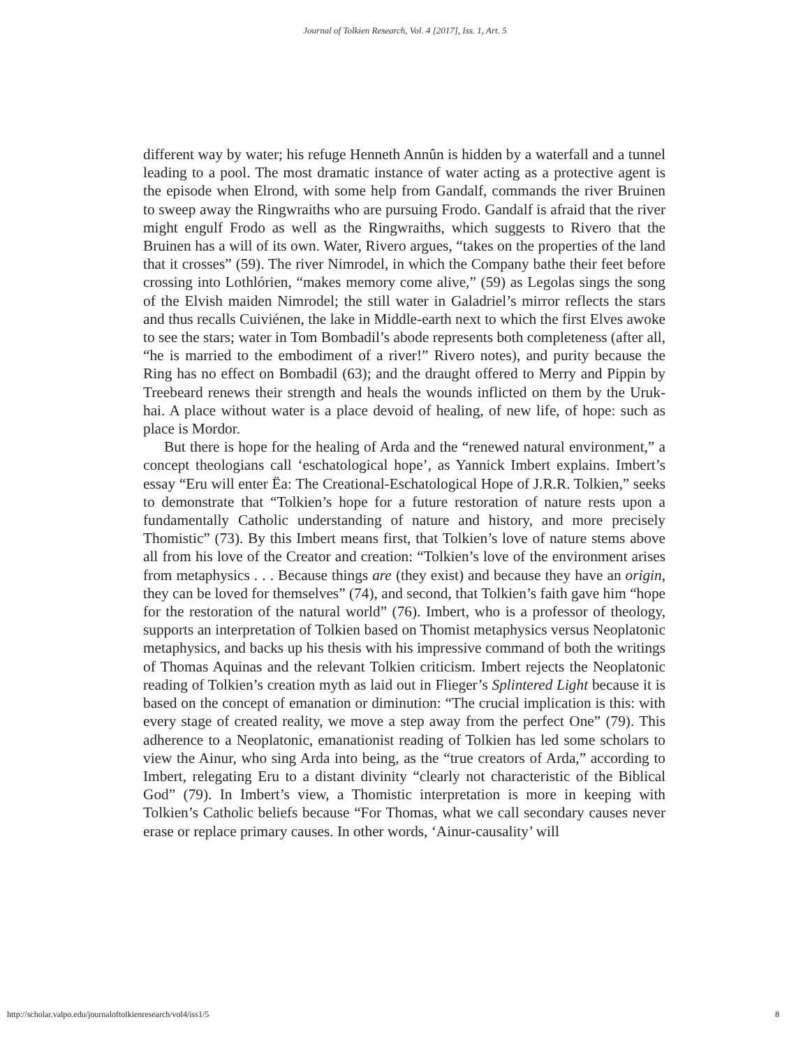Journal of Tolkien Research, Vol. 4 [2017], Iss. 1, Art. 5
different way by water; his refuge Henneth Annûn is hidden by a waterfall and a tunnel leading to a pool. The most dramatic instance of water acting as a protective agent is the episode when Elrond, with some help from Gandalf, commands the river Bruinen to sweep away the Ringwraiths who are pursuing Frodo. Gandalf is afraid that the river might engulf Frodo as well as the Ringwraiths, which suggests to Rivero that the Bruinen has a will of its own. Water, Rivero argues, “takes on the properties of the land that it crosses” (59). The river Nimrodel, in which the Company bathe their feet before crossing into Lothlórien, “makes memory come alive,” (59) as Legolas sings the song of the Elvish maiden Nimrodel; the still water in Galadriel’s mirror reflects the stars and thus recalls Cuiviénen, the lake in Middle-earth next to which the first Elves awoke to see the stars; water in Tom Bombadil’s abode represents both completeness (after all, “he is married to the embodiment of a river!” Rivero notes), and purity because the Ring has no effect on Bombadil (63); and the draught offered to Merry and Pippin by Treebeard renews their strength and heals the wounds inflicted on them by the Uruk-hai. A place without water is a place devoid of healing, of new life, of hope: such as place is Mordor.
But there is hope for the healing of Arda and the “renewed natural environment,” a concept theologians call ‘eschatological hope’, as Yannick Imbert explains. Imbert’s essay “Eru will enter Ëa: The Creational-Eschatological Hope of J.R.R. Tolkien,” seeks to demonstrate that “Tolkien’s hope for a future restoration of nature rests upon a fundamentally Catholic understanding of nature and history, and more precisely Thomistic” (73). By this Imbert means first, that Tolkien’s love of nature stems above all from his love of the Creator and creation: “Tolkien’s love of the environment arises from metaphysics . . . Because things are (they exist) and because they have an origin, they can be loved for themselves” (74), and second, that Tolkien’s faith gave him “hope for the restoration of the natural world” (76). Imbert, who is a professor of theology, supports an interpretation of Tolkien based on Thomist metaphysics versus Neoplatonic metaphysics, and backs up his thesis with his impressive command of both the writings of Thomas Aquinas and the relevant Tolkien criticism. Imbert rejects the Neoplatonic reading of Tolkien’s creation myth as laid out in Flieger’s Splintered Light because it is based on the concept of emanation or diminution: “The crucial implication is this: with every stage of created reality, we move a step away from the perfect One” (79). This adherence to a Neoplatonic, emanationist reading of Tolkien has led some scholars to view the Ainur, who sing Arda into being, as the “true creators of Arda,” according to Imbert, relegating Eru to a distant divinity “clearly not characteristic of the Biblical God” (79). In Imbert’s view, a Thomistic interpretation is more in keeping with Tolkien’s Catholic beliefs because “For Thomas, what we call secondary causes never erase or replace primary causes. In other words, ‘Ainur-causality’ will
http://scholar.valpo.edu/journaloftolkienresearch/vol4/iss1/5 8